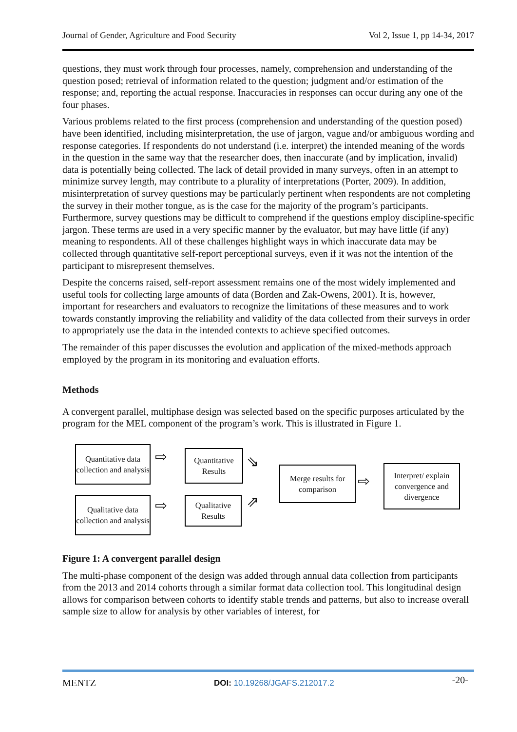Journal of Gender, Agriculture and Food Security Vol 2, Issue 1, pp 14-34, 2017
questions, they must work through four processes, namely, comprehension and understanding of the question posed; retrieval of information related to the question; judgment and/or estimation of the response; and, reporting the actual response. Inaccuracies in responses can occur during any one of the four phases.
Various problems related to the first process (comprehension and understanding of the question posed) have been identified, including misinterpretation, the use of jargon, vague and/or ambiguous wording and response categories. If respondents do not understand (i.e. interpret) the intended meaning of the words in the question in the same way that the researcher does, then inaccurate (and by implication, invalid) data is potentially being collected. The lack of detail provided in many surveys, often in an attempt to minimize survey length, may contribute to a plurality of interpretations (Porter, 2009). In addition, misinterpretation of survey questions may be particularly pertinent when respondents are not completing the survey in their mother tongue, as is the case for the majority of the program’s participants. Furthermore, survey questions may be difficult to comprehend if the questions employ discipline-specific jargon. These terms are used in a very specific manner by the evaluator, but may have little (if any) meaning to respondents. All of these challenges highlight ways in which inaccurate data may be collected through quantitative self-report perceptional surveys, even if it was not the intention of the participant to misrepresent themselves.
Despite the concerns raised, self-report assessment remains one of the most widely implemented and useful tools for collecting large amounts of data (Borden and Zak-Owens, 2001). It is, however, important for researchers and evaluators to recognize the limitations of these measures and to work towards constantly improving the reliability and validity of the data collected from their surveys in order to appropriately use the data in the intended contexts to achieve specified outcomes.
The remainder of this paper discusses the evolution and application of the mixed-methods approach employed by the program in its monitoring and evaluation efforts.
Methods
A convergent parallel, multiphase design was selected based on the specific purposes articulated by the program for the MEL component of the program’s work. This is illustrated in Figure 1.
Quantitative data collection and analysis
⇨
Quantitative Results
⇘
Merge results for comparison
⇨
Interpret/ explain convergence and divergence
Qualitative data collection and analysis
⇨
Qualitative Results
⇗
Figure 1: A convergent parallel design
The multi-phase component of the design was added through annual data collection from participants from the 2013 and 2014 cohorts through a similar format data collection tool. This longitudinal design allows for comparison between cohorts to identify stable trends and patterns, but also to increase overall sample size to allow for analysis by other variables of interest, for
MENTZ DOI: 10.19268/JGAFS.212017.2 -20-